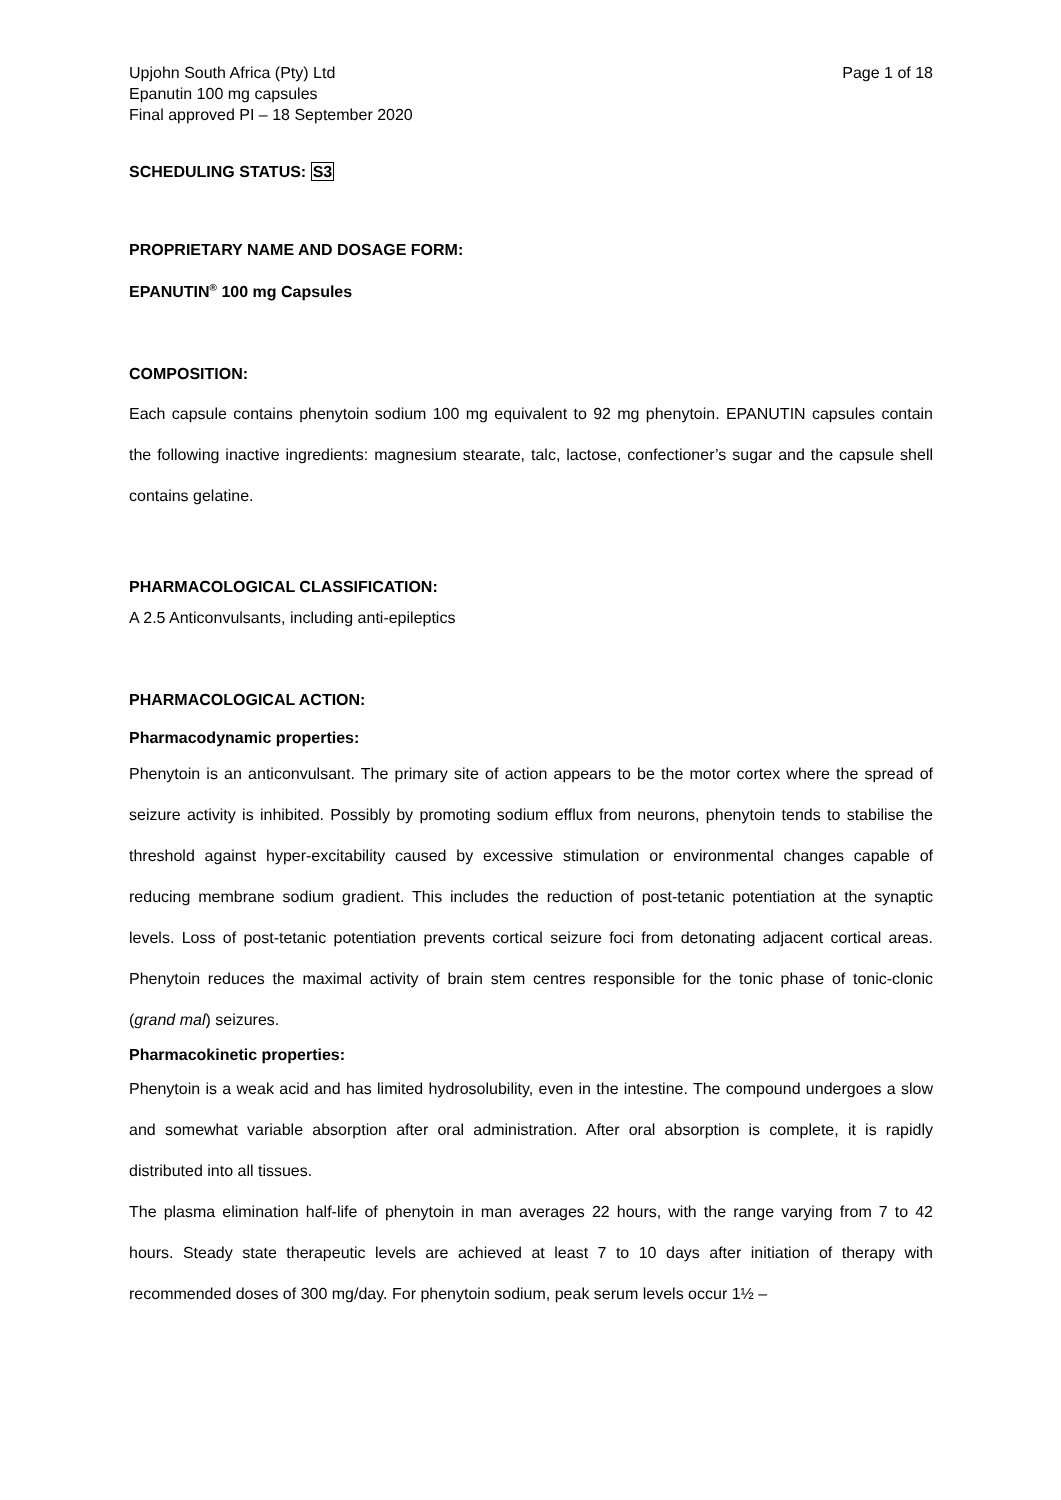Upjohn South Africa (Pty) Ltd
Epanutin 100 mg capsules
Final approved PI – 18 September 2020
Page 1 of 18
SCHEDULING STATUS: S3
PROPRIETARY NAME AND DOSAGE FORM:
EPANUTIN<sup>®</sup> 100 mg Capsules
COMPOSITION:
Each capsule contains phenytoin sodium 100 mg equivalent to 92 mg phenytoin. EPANUTIN capsules contain the following inactive ingredients: magnesium stearate, talc, lactose, confectioner’s sugar and the capsule shell contains gelatine.
PHARMACOLOGICAL CLASSIFICATION:
A 2.5 Anticonvulsants, including anti-epileptics
PHARMACOLOGICAL ACTION:
Pharmacodynamic properties:
Phenytoin is an anticonvulsant. The primary site of action appears to be the motor cortex where the spread of seizure activity is inhibited. Possibly by promoting sodium efflux from neurons, phenytoin tends to stabilise the threshold against hyper-excitability caused by excessive stimulation or environmental changes capable of reducing membrane sodium gradient. This includes the reduction of post-tetanic potentiation at the synaptic levels. Loss of post-tetanic potentiation prevents cortical seizure foci from detonating adjacent cortical areas. Phenytoin reduces the maximal activity of brain stem centres responsible for the tonic phase of tonic-clonic (grand mal) seizures.
Pharmacokinetic properties:
Phenytoin is a weak acid and has limited hydrosolubility, even in the intestine. The compound undergoes a slow and somewhat variable absorption after oral administration. After oral absorption is complete, it is rapidly distributed into all tissues.
The plasma elimination half-life of phenytoin in man averages 22 hours, with the range varying from 7 to 42 hours. Steady state therapeutic levels are achieved at least 7 to 10 days after initiation of therapy with recommended doses of 300 mg/day. For phenytoin sodium, peak serum levels occur 1½ –